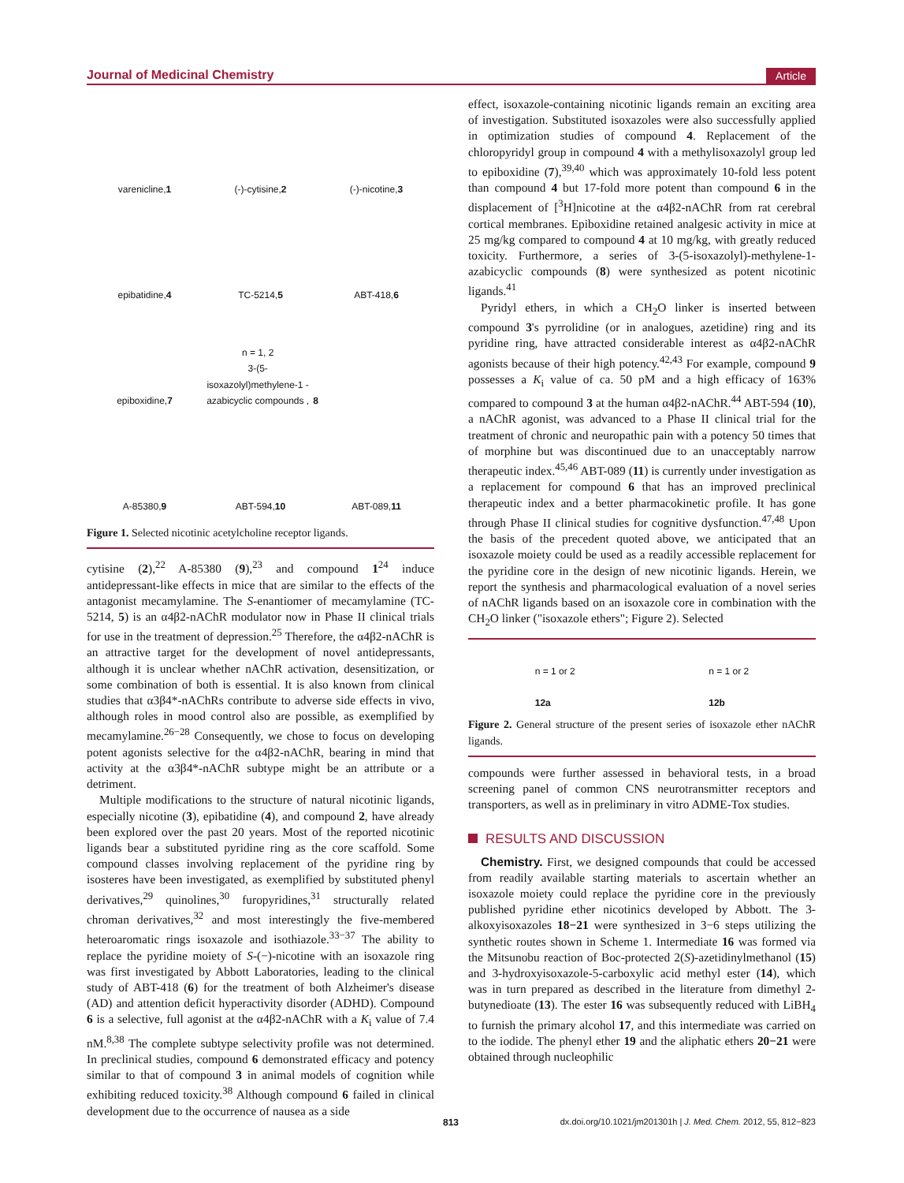Journal of Medicinal Chemistry Article
varenicline, 1
(-)-cytisine, 2
(-)-nicotine, 3
epibatidine, 4
TC-5214, 5
ABT-418, 6
epiboxidine, 7
n = 1, 2
3-(5-isoxazolyl)methylene-1 -azabicyclic compounds , 8
A-85380, 9
ABT-594, 10
ABT-089, 11
Figure 1. Selected nicotinic acetylcholine receptor ligands.
cytisine (2),<sup>22</sup> A-85380 (9),<sup>23</sup> and compound 1<sup>24</sup> induce antidepressant-like effects in mice that are similar to the effects of the antagonist mecamylamine. The S-enantiomer of mecamylamine (TC-5214, 5) is an α4β2-nAChR modulator now in Phase II clinical trials for use in the treatment of depression.<sup>25</sup> Therefore, the α4β2-nAChR is an attractive target for the development of novel antidepressants, although it is unclear whether nAChR activation, desensitization, or some combination of both is essential. It is also known from clinical studies that α3β4*-nAChRs contribute to adverse side effects in vivo, although roles in mood control also are possible, as exemplified by mecamylamine.<sup>26−28</sup> Consequently, we chose to focus on developing potent agonists selective for the α4β2-nAChR, bearing in mind that activity at the α3β4*-nAChR subtype might be an attribute or a detriment.
Multiple modifications to the structure of natural nicotinic ligands, especially nicotine (3), epibatidine (4), and compound 2, have already been explored over the past 20 years. Most of the reported nicotinic ligands bear a substituted pyridine ring as the core scaffold. Some compound classes involving replacement of the pyridine ring by isosteres have been investigated, as exemplified by substituted phenyl derivatives,<sup>29</sup> quinolines,<sup>30</sup> furopyridines,<sup>31</sup> structurally related chroman derivatives,<sup>32</sup> and most interestingly the five-membered heteroaromatic rings isoxazole and isothiazole.<sup>33−37</sup> The ability to replace the pyridine moiety of S-(−)-nicotine with an isoxazole ring was first investigated by Abbott Laboratories, leading to the clinical study of ABT-418 (6) for the treatment of both Alzheimer's disease (AD) and attention deficit hyperactivity disorder (ADHD). Compound 6 is a selective, full agonist at the α4β2-nAChR with a K<sub>i</sub> value of 7.4 nM.<sup>8,38</sup> The complete subtype selectivity profile was not determined. In preclinical studies, compound 6 demonstrated efficacy and potency similar to that of compound 3 in animal models of cognition while exhibiting reduced toxicity.<sup>38</sup> Although compound 6 failed in clinical development due to the occurrence of nausea as a side
effect, isoxazole-containing nicotinic ligands remain an exciting area of investigation. Substituted isoxazoles were also successfully applied in optimization studies of compound 4. Replacement of the chloropyridyl group in compound 4 with a methylisoxazolyl group led to epiboxidine (7),<sup>39,40</sup> which was approximately 10-fold less potent than compound 4 but 17-fold more potent than compound 6 in the displacement of [<sup>3</sup>H]nicotine at the α4β2-nAChR from rat cerebral cortical membranes. Epiboxidine retained analgesic activity in mice at 25 mg/kg compared to compound 4 at 10 mg/kg, with greatly reduced toxicity. Furthermore, a series of 3-(5-isoxazolyl)-methylene-1-azabicyclic compounds (8) were synthesized as potent nicotinic ligands.<sup>41</sup>
Pyridyl ethers, in which a CH<sub>2</sub>O linker is inserted between compound 3's pyrrolidine (or in analogues, azetidine) ring and its pyridine ring, have attracted considerable interest as α4β2-nAChR agonists because of their high potency.<sup>42,43</sup> For example, compound 9 possesses a K<sub>i</sub> value of ca. 50 pM and a high efficacy of 163% compared to compound 3 at the human α4β2-nAChR.<sup>44</sup> ABT-594 (10), a nAChR agonist, was advanced to a Phase II clinical trial for the treatment of chronic and neuropathic pain with a potency 50 times that of morphine but was discontinued due to an unacceptably narrow therapeutic index.<sup>45,46</sup> ABT-089 (11) is currently under investigation as a replacement for compound 6 that has an improved preclinical therapeutic index and a better pharmacokinetic profile. It has gone through Phase II clinical studies for cognitive dysfunction.<sup>47,48</sup> Upon the basis of the precedent quoted above, we anticipated that an isoxazole moiety could be used as a readily accessible replacement for the pyridine core in the design of new nicotinic ligands. Herein, we report the synthesis and pharmacological evaluation of a novel series of nAChR ligands based on an isoxazole core in combination with the CH<sub>2</sub>O linker ("isoxazole ethers"; Figure 2). Selected
n = 1 or 2
12a n = 1 or 2
12b
Figure 2. General structure of the present series of isoxazole ether nAChR ligands.
compounds were further assessed in behavioral tests, in a broad screening panel of common CNS neurotransmitter receptors and transporters, as well as in preliminary in vitro ADME-Tox studies.
RESULTS AND DISCUSSION
Chemistry. First, we designed compounds that could be accessed from readily available starting materials to ascertain whether an isoxazole moiety could replace the pyridine core in the previously published pyridine ether nicotinics developed by Abbott. The 3-alkoxyisoxazoles 18−21 were synthesized in 3−6 steps utilizing the synthetic routes shown in Scheme 1. Intermediate 16 was formed via the Mitsunobu reaction of Boc-protected 2(S)-azetidinylmethanol (15) and 3-hydroxyisoxazole-5-carboxylic acid methyl ester (14), which was in turn prepared as described in the literature from dimethyl 2-butynedioate (13). The ester 16 was subsequently reduced with LiBH<sub>4</sub> to furnish the primary alcohol 17, and this intermediate was carried on to the iodide. The phenyl ether 19 and the aliphatic ethers 20−21 were obtained through nucleophilic
813 dx.doi.org/10.1021/jm201301h | J. Med. Chem. 2012, 55, 812−823